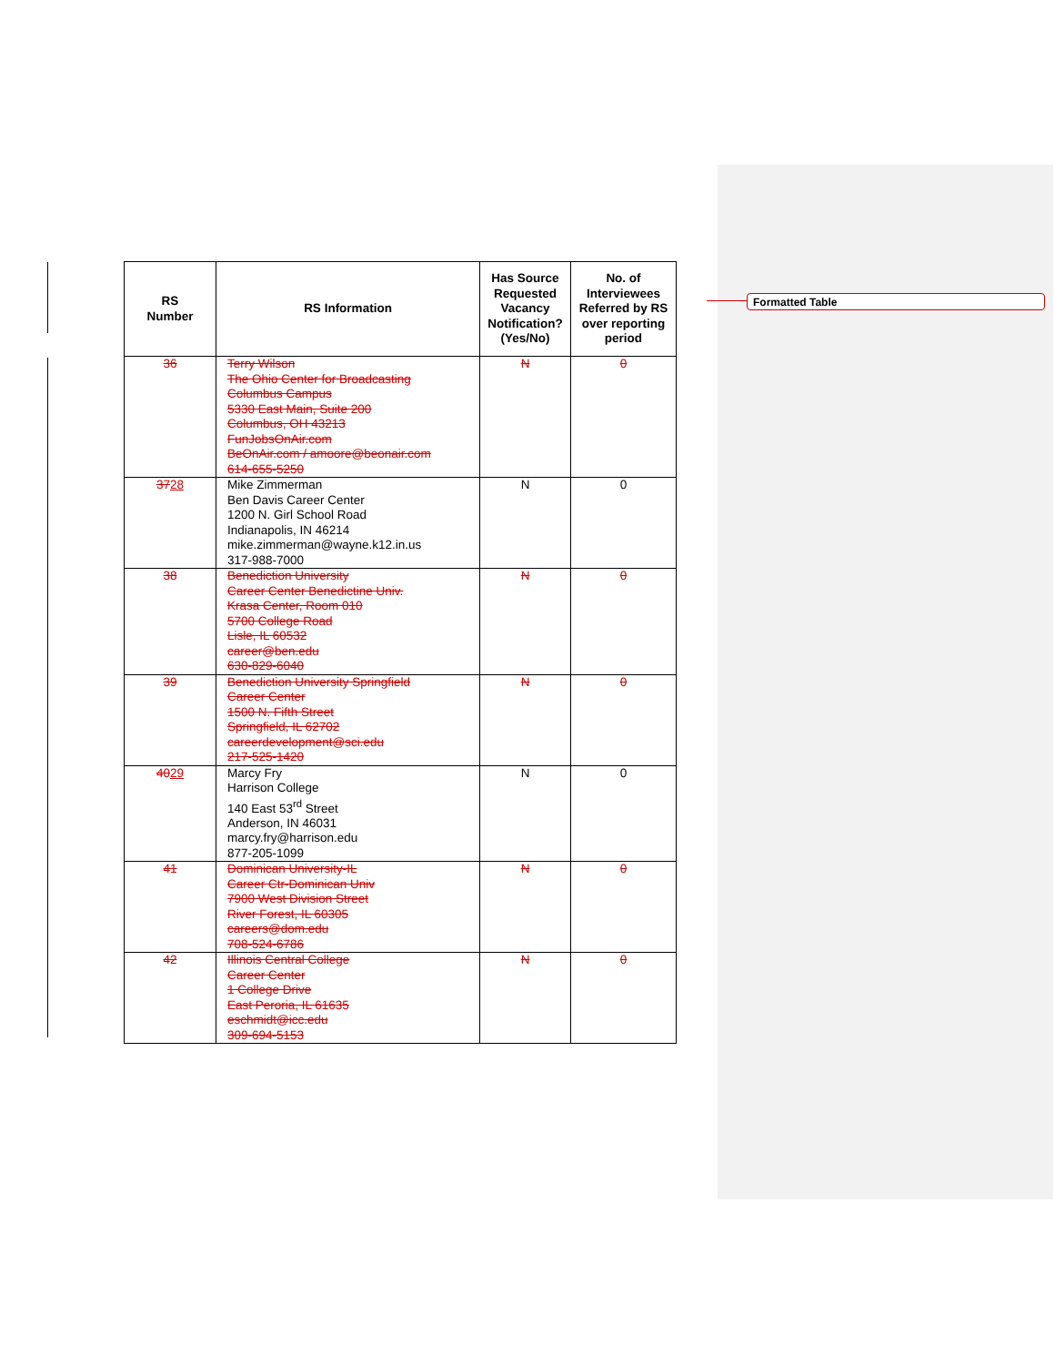Formatted Table
| RS Number | RS Information | Has Source Requested Vacancy Notification? (Yes/No) | No. of Interviewees Referred by RS over reporting period |
| --- | --- | --- | --- |
| 36 | Terry Wilson The Ohio Center for Broadcasting Columbus Campus 5330 East Main, Suite 200 Columbus, OH 43213 FunJobsOnAir.com BeOnAir.com / amoore@beonair.com 614-655-5250 | N | 0 |
| 37 28 | Mike Zimmerman Ben Davis Career Center 1200 N. Girl School Road Indianapolis, IN 46214 mike.zimmerman@wayne.k12.in.us 317-988-7000 | N | 0 |
| 38 | Benediction University Career Center Benedictine Univ. Krasa Center, Room 010 5700 College Road Lisle, IL 60532 career@ben.edu 630-829-6040 | N | 0 |
| 39 | Benediction University Springfield Career Center 1500 N. Fifth Street Springfield, IL 62702 careerdevelopment@sci.edu 217-525-1420 | N | 0 |
| 40 29 | Marcy Fry Harrison College 140 East 53<sup>rd</sup> Street Anderson, IN 46031 marcy.fry@harrison.edu 877-205-1099 | N | 0 |
| 41 | Dominican University-IL Career Ctr-Dominican Univ 7900 West Division Street River Forest, IL 60305 careers@dom.edu 708-524-6786 | N | 0 |
| 42 | Illinois Central College Career Center 1 College Drive East Peroria, IL 61635 eschmidt@icc.edu 309-694-5153 | N | 0 |